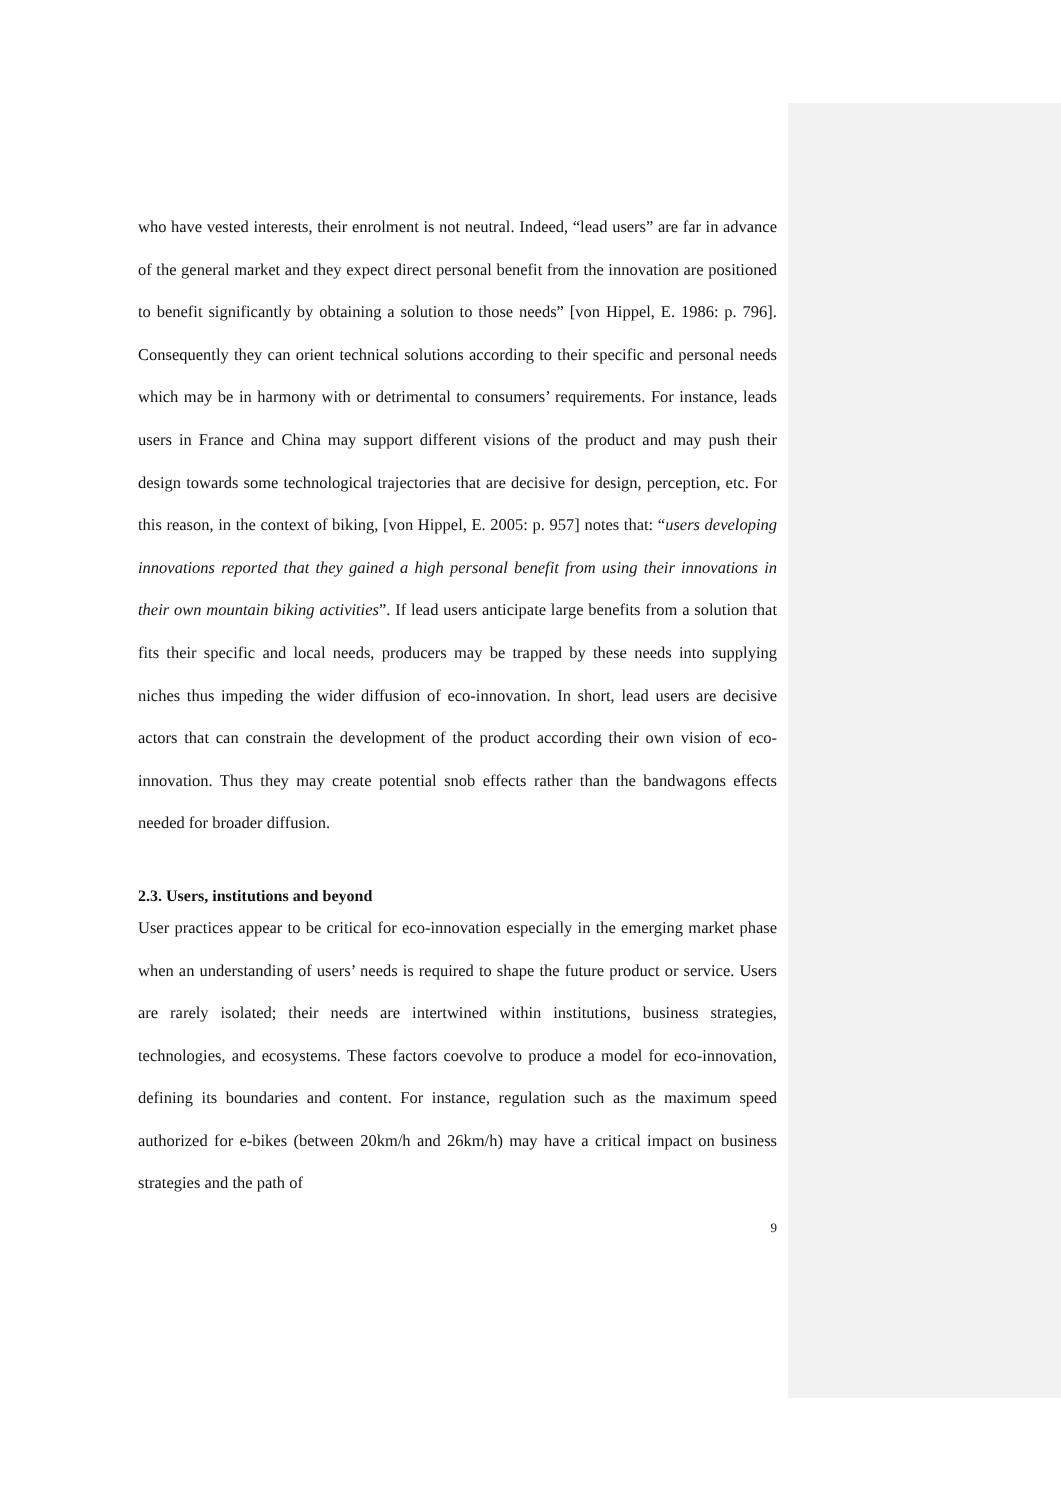who have vested interests, their enrolment is not neutral. Indeed, “lead users” are far in advance of the general market and they expect direct personal benefit from the innovation are positioned to benefit significantly by obtaining a solution to those needs” [von Hippel, E. 1986: p. 796]. Consequently they can orient technical solutions according to their specific and personal needs which may be in harmony with or detrimental to consumers’ requirements. For instance, leads users in France and China may support different visions of the product and may push their design towards some technological trajectories that are decisive for design, perception, etc. For this reason, in the context of biking, [von Hippel, E. 2005: p. 957] notes that: “users developing innovations reported that they gained a high personal benefit from using their innovations in their own mountain biking activities”. If lead users anticipate large benefits from a solution that fits their specific and local needs, producers may be trapped by these needs into supplying niches thus impeding the wider diffusion of eco-innovation. In short, lead users are decisive actors that can constrain the development of the product according their own vision of eco-innovation. Thus they may create potential snob effects rather than the bandwagons effects needed for broader diffusion.
2.3. Users, institutions and beyond
User practices appear to be critical for eco-innovation especially in the emerging market phase when an understanding of users’ needs is required to shape the future product or service. Users are rarely isolated; their needs are intertwined within institutions, business strategies, technologies, and ecosystems. These factors coevolve to produce a model for eco-innovation, defining its boundaries and content. For instance, regulation such as the maximum speed authorized for e-bikes (between 20km/h and 26km/h) may have a critical impact on business strategies and the path of
9